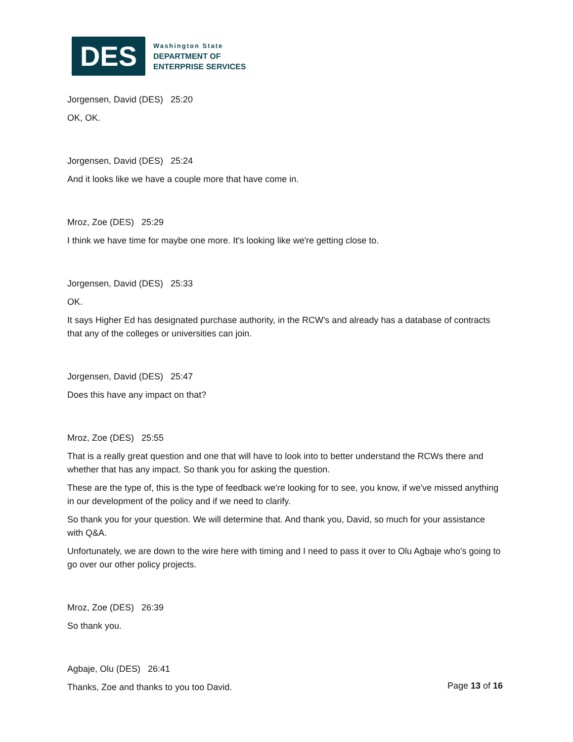DES
Washington State
DEPARTMENT OF
ENTERPRISE SERVICES
Jorgensen, David (DES) 25:20
OK, OK.
Jorgensen, David (DES) 25:24
And it looks like we have a couple more that have come in.
Mroz, Zoe (DES) 25:29
I think we have time for maybe one more. It's looking like we're getting close to.
Jorgensen, David (DES) 25:33
OK.
It says Higher Ed has designated purchase authority, in the RCW's and already has a database of contracts that any of the colleges or universities can join.
Jorgensen, David (DES) 25:47
Does this have any impact on that?
Mroz, Zoe (DES) 25:55
That is a really great question and one that will have to look into to better understand the RCWs there and whether that has any impact. So thank you for asking the question.
These are the type of, this is the type of feedback we're looking for to see, you know, if we've missed anything in our development of the policy and if we need to clarify.
So thank you for your question. We will determine that. And thank you, David, so much for your assistance with Q&A.
Unfortunately, we are down to the wire here with timing and I need to pass it over to Olu Agbaje who's going to go over our other policy projects.
Mroz, Zoe (DES) 26:39
So thank you.
Agbaje, Olu (DES) 26:41
Thanks, Zoe and thanks to you too David.
Page 13 of 16